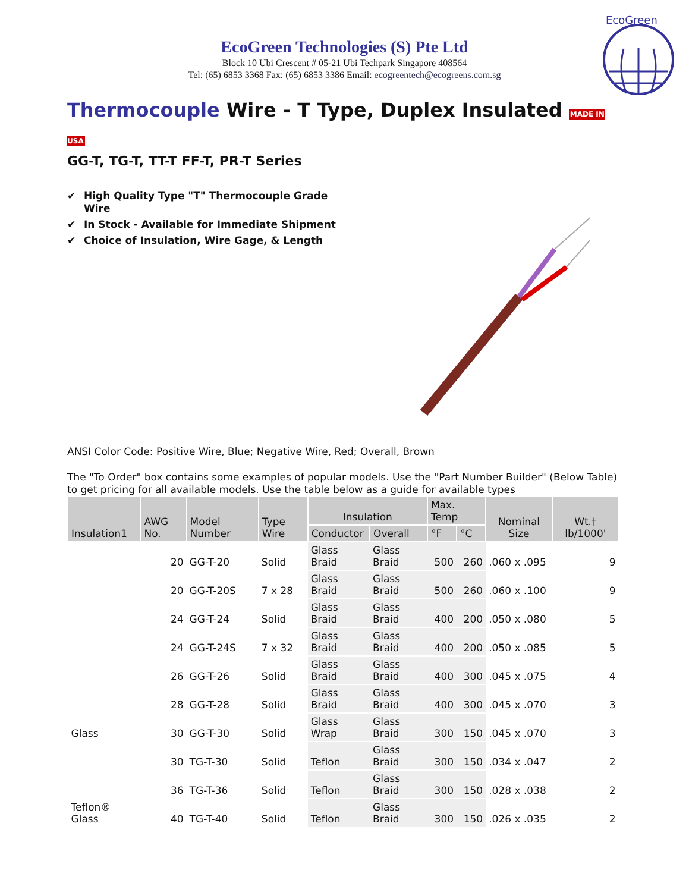EcoGreen
EcoGreen Technologies (S) Pte Ltd
Block 10 Ubi Crescent # 05-21 Ubi Techpark Singapore 408564
Tel: (65) 6853 3368 Fax: (65) 6853 3386 Email: ecogreentech@ecogreens.com.sg
Thermocouple Wire - T Type, Duplex Insulated MADE IN USA
GG-T, TG-T, TT-T FF-T, PR-T Series
✔ High Quality Type "T" Thermocouple Grade Wire
✔ In Stock - Available for Immediate Shipment
✔ Choice of Insulation, Wire Gage, & Length
ANSI Color Code: Positive Wire, Blue; Negative Wire, Red; Overall, Brown
The "To Order" box contains some examples of popular models. Use the "Part Number Builder" (Below Table) to get pricing for all available models. Use the table below as a guide for available types
| Insulation1 | AWG No. | Model Number | Type Wire | Insulation | | Max. Temp | | Nominal Size | Wt.† lb/1000' |
| --- | --- | --- | --- | --- | --- | --- | --- | --- | --- |
| | | | | Conductor | Overall | °F | °C | | |
| Glass | 20 | GG-T-20 | Solid | Glass Braid | Glass Braid | 500 | 260 | .060 x .095 | 9 |
| | 20 | GG-T-20S | 7 x 28 | Glass Braid | Glass Braid | 500 | 260 | .060 x .100 | 9 |
| | 24 | GG-T-24 | Solid | Glass Braid | Glass Braid | 400 | 200 | .050 x .080 | 5 |
| | 24 | GG-T-24S | 7 x 32 | Glass Braid | Glass Braid | 400 | 200 | .050 x .085 | 5 |
| | 26 | GG-T-26 | Solid | Glass Braid | Glass Braid | 400 | 300 | .045 x .075 | 4 |
| | 28 | GG-T-28 | Solid | Glass Braid | Glass Braid | 400 | 300 | .045 x .070 | 3 |
| | 30 | GG-T-30 | Solid | Glass Wrap | Glass Braid | 300 | 150 | .045 x .070 | 3 |
| Teflon® Glass | 30 | TG-T-30 | Solid | Teflon | Glass Braid | 300 | 150 | .034 x .047 | 2 |
| | 36 | TG-T-36 | Solid | Teflon | Glass Braid | 300 | 150 | .028 x .038 | 2 |
| | 40 | TG-T-40 | Solid | Teflon | Glass Braid | 300 | 150 | .026 x .035 | 2 |